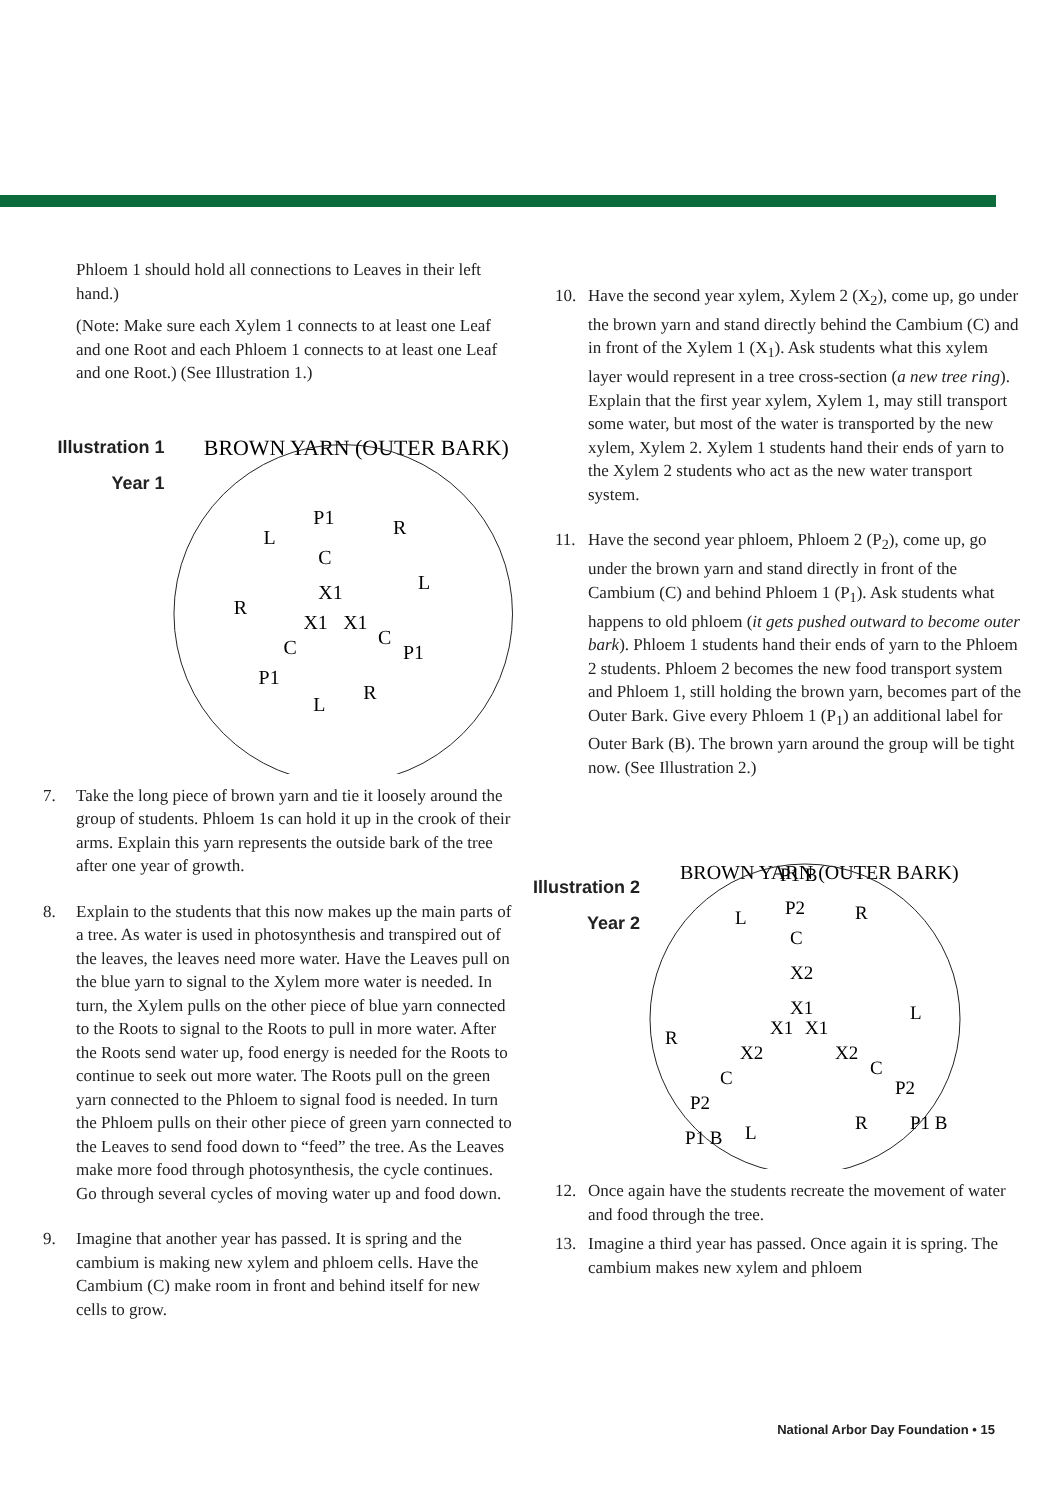Phloem 1 should hold all connections to Leaves in their left hand.)
(Note: Make sure each Xylem 1 connects to at least one Leaf and one Root and each Phloem 1 connects to at least one Leaf and one Root.) (See Illustration 1.)
Illustration 1
Year 1
BROWN YARN (OUTER BARK)
P1
L
R
C
X1
L
R
X1
X1
C
C
P1
P1
R
L
7. Take the long piece of brown yarn and tie it loosely around the group of students. Phloem 1s can hold it up in the crook of their arms. Explain this yarn represents the outside bark of the tree after one year of growth.
8. Explain to the students that this now makes up the main parts of a tree. As water is used in photosynthesis and transpired out of the leaves, the leaves need more water. Have the Leaves pull on the blue yarn to signal to the Xylem more water is needed. In turn, the Xylem pulls on the other piece of blue yarn connected to the Roots to signal to the Roots to pull in more water. After the Roots send water up, food energy is needed for the Roots to continue to seek out more water. The Roots pull on the green yarn connected to the Phloem to signal food is needed. In turn the Phloem pulls on their other piece of green yarn connected to the Leaves to send food down to “feed” the tree. As the Leaves make more food through photosynthesis, the cycle continues. Go through several cycles of moving water up and food down.
9. Imagine that another year has passed. It is spring and the cambium is making new xylem and phloem cells. Have the Cambium (C) make room in front and behind itself for new cells to grow.
10. Have the second year xylem, Xylem 2 (X<sub>2</sub>), come up, go under the brown yarn and stand directly behind the Cambium (C) and in front of the Xylem 1 (X<sub>1</sub>). Ask students what this xylem layer would represent in a tree cross-section (a new tree ring). Explain that the first year xylem, Xylem 1, may still transport some water, but most of the water is transported by the new xylem, Xylem 2. Xylem 1 students hand their ends of yarn to the Xylem 2 students who act as the new water transport system.
11. Have the second year phloem, Phloem 2 (P<sub>2</sub>), come up, go under the brown yarn and stand directly in front of the Cambium (C) and behind Phloem 1 (P<sub>1</sub>). Ask students what happens to old phloem (it gets pushed outward to become outer bark). Phloem 1 students hand their ends of yarn to the Phloem 2 students. Phloem 2 becomes the new food transport system and Phloem 1, still holding the brown yarn, becomes part of the Outer Bark. Give every Phloem 1 (P<sub>1</sub>) an additional label for Outer Bark (B). The brown yarn around the group will be tight now. (See Illustration 2.)
Illustration 2
Year 2
BROWN YARN (OUTER BARK)
P1 B
P2
L
R
C
X2
X1
R
X1
X1
L
X2
X2
C
C
P2
P2
L
R
P1 B
P1 B
12. Once again have the students recreate the movement of water and food through the tree.
13. Imagine a third year has passed. Once again it is spring. The cambium makes new xylem and phloem
National Arbor Day Foundation • 15